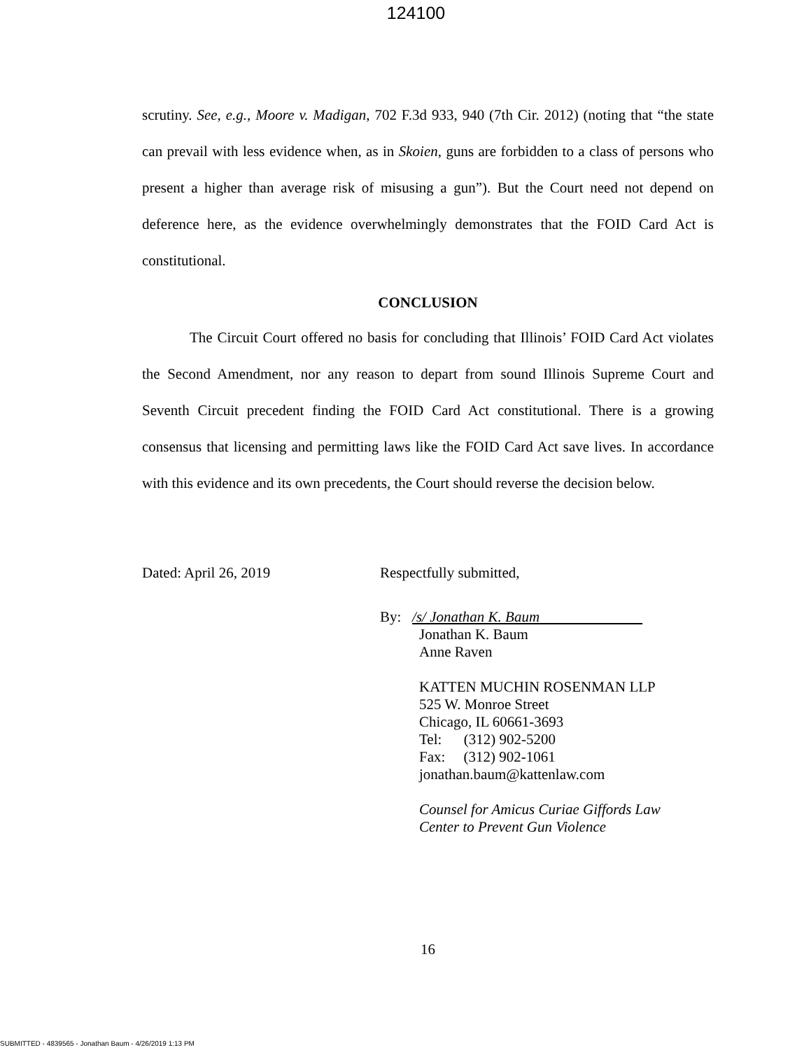124100
scrutiny. See, e.g., Moore v. Madigan, 702 F.3d 933, 940 (7th Cir. 2012) (noting that “the state can prevail with less evidence when, as in Skoien, guns are forbidden to a class of persons who present a higher than average risk of misusing a gun”). But the Court need not depend on deference here, as the evidence overwhelmingly demonstrates that the FOID Card Act is constitutional.
CONCLUSION
The Circuit Court offered no basis for concluding that Illinois’ FOID Card Act violates the Second Amendment, nor any reason to depart from sound Illinois Supreme Court and Seventh Circuit precedent finding the FOID Card Act constitutional. There is a growing consensus that licensing and permitting laws like the FOID Card Act save lives. In accordance with this evidence and its own precedents, the Court should reverse the decision below.
Dated: April 26, 2019 Respectfully submitted,
By: /s/ Jonathan K. Baum
Jonathan K. Baum
Anne Raven
KATTEN MUCHIN ROSENMAN LLP
525 W. Monroe Street
Chicago, IL 60661-3693
Tel: (312) 902-5200
Fax: (312) 902-1061
jonathan.baum@kattenlaw.com
Counsel for Amicus Curiae Giffords Law
Center to Prevent Gun Violence
16
SUBMITTED - 4839565 - Jonathan Baum - 4/26/2019 1:13 PM